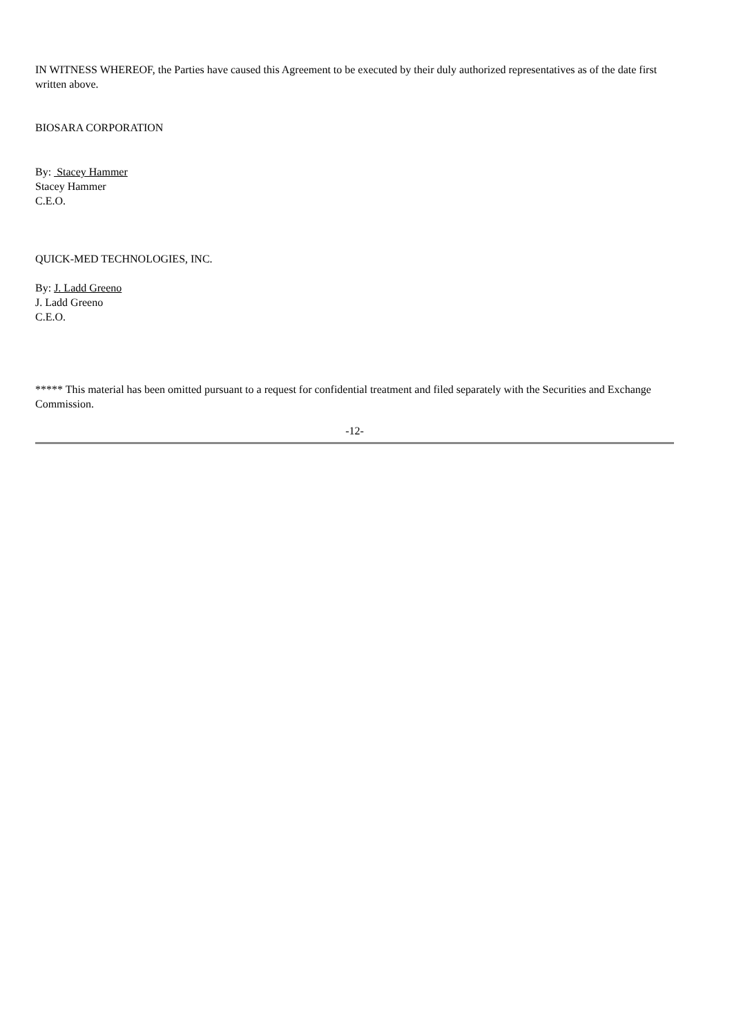IN WITNESS WHEREOF, the Parties have caused this Agreement to be executed by their duly authorized representatives as of the date first written above.
BIOSARA CORPORATION
By: Stacey Hammer
Stacey Hammer
C.E.O.
QUICK-MED TECHNOLOGIES, INC.
By: J. Ladd Greeno
J. Ladd Greeno
C.E.O.
***** This material has been omitted pursuant to a request for confidential treatment and filed separately with the Securities and Exchange Commission.
-12-